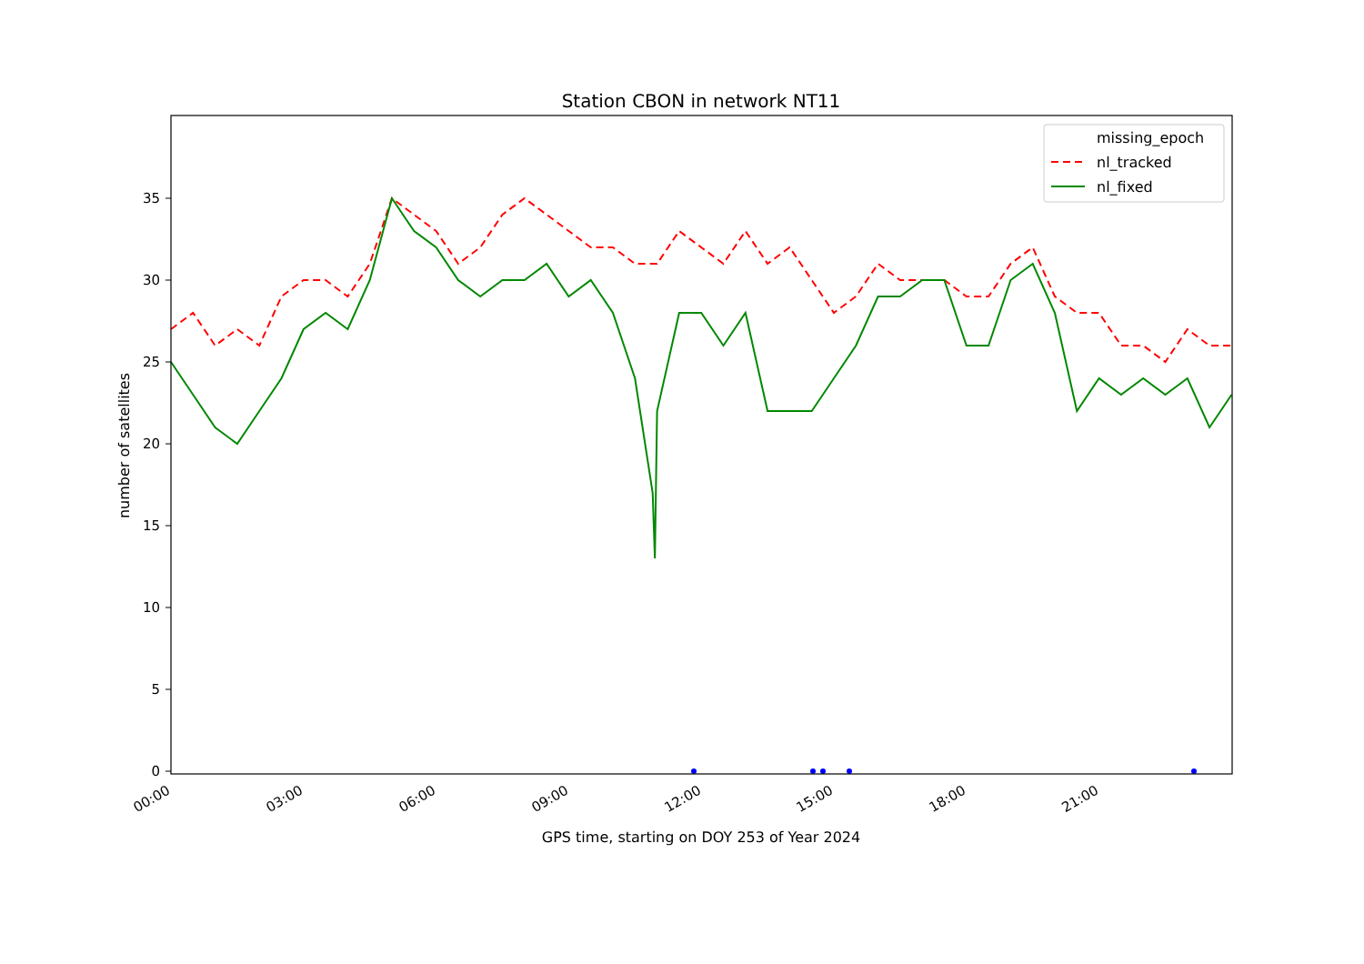Station CBON in network NT11
0
5
10
15
20
25
30
35
00:00
03:00
06:00
09:00
12:00
15:00
18:00
21:00
GPS time, starting on DOY 253 of Year 2024
number of satellites
missing_epoch
nl_tracked
nl_fixed